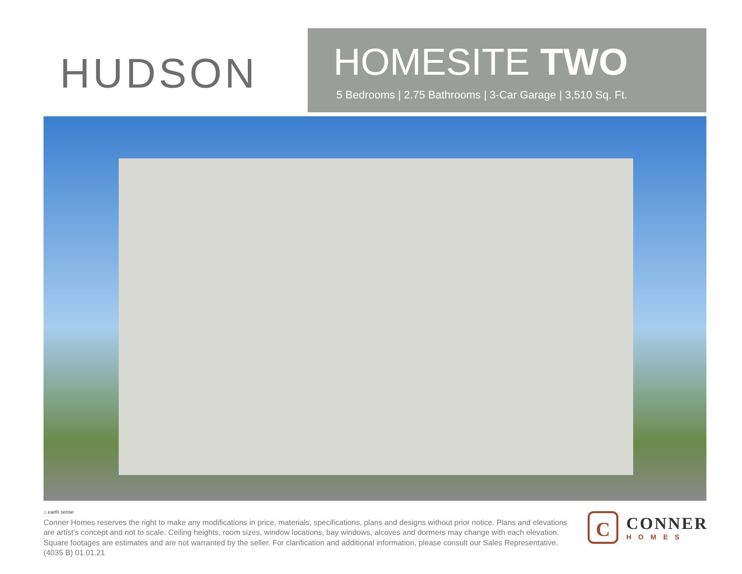HUDSON
HOMESITE TWO
5 Bedrooms | 2.75 Bathrooms | 3-Car Garage | 3,510 Sq. Ft.
⌂ earth sense
Conner Homes reserves the right to make any modifications in price, materials, specifications, plans and designs without prior notice. Plans and elevations are artist's concept and not to scale. Ceiling heights, room sizes, window locations, bay windows, alcoves and dormers may change with each elevation. Square footages are estimates and are not warranted by the seller. For clarification and additional information, please consult our Sales Representative. (4035 B) 01.01.21
C
CONNER
HOMES